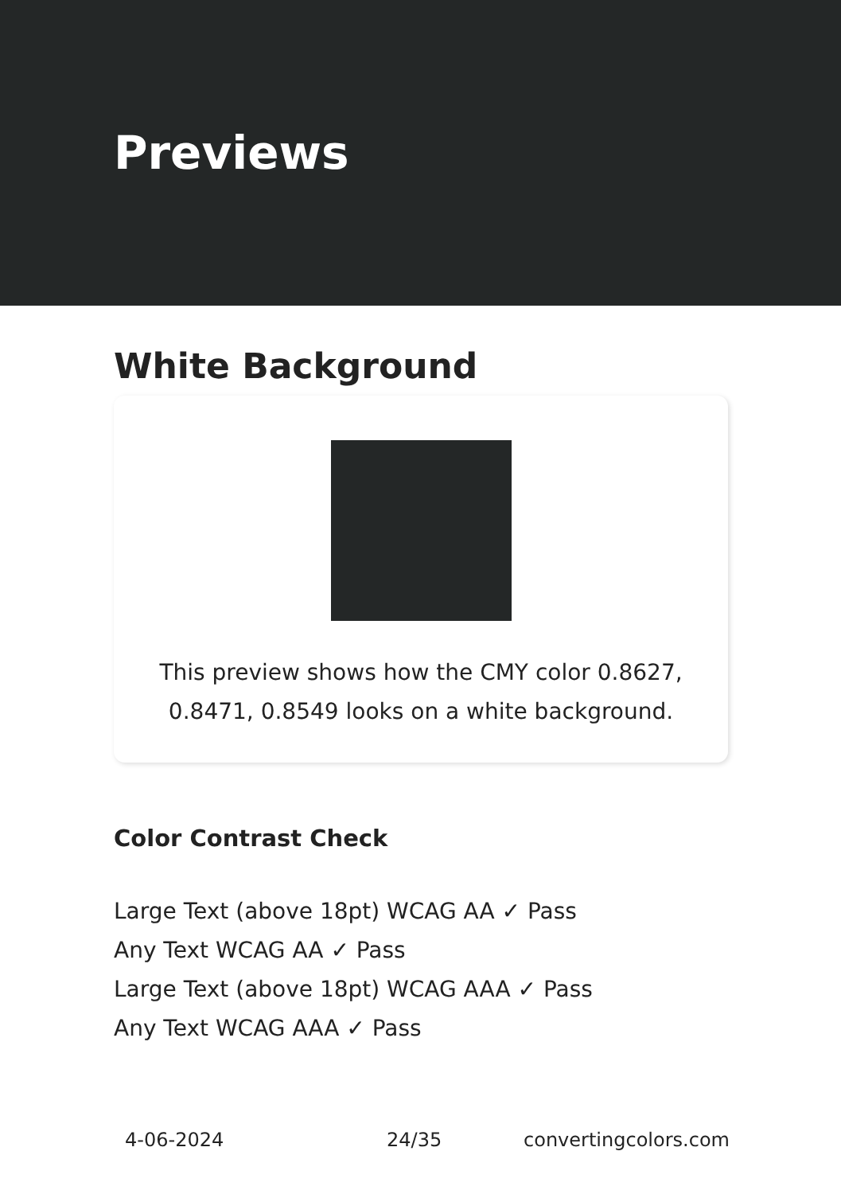Previews
White Background
This preview shows how the CMY color 0.8627, 0.8471, 0.8549 looks on a white background.
Color Contrast Check
Large Text (above 18pt) WCAG AA ✓ Pass
Any Text WCAG AA ✓ Pass
Large Text (above 18pt) WCAG AAA ✓ Pass
Any Text WCAG AAA ✓ Pass
4-06-2024 24/35 convertingcolors.com